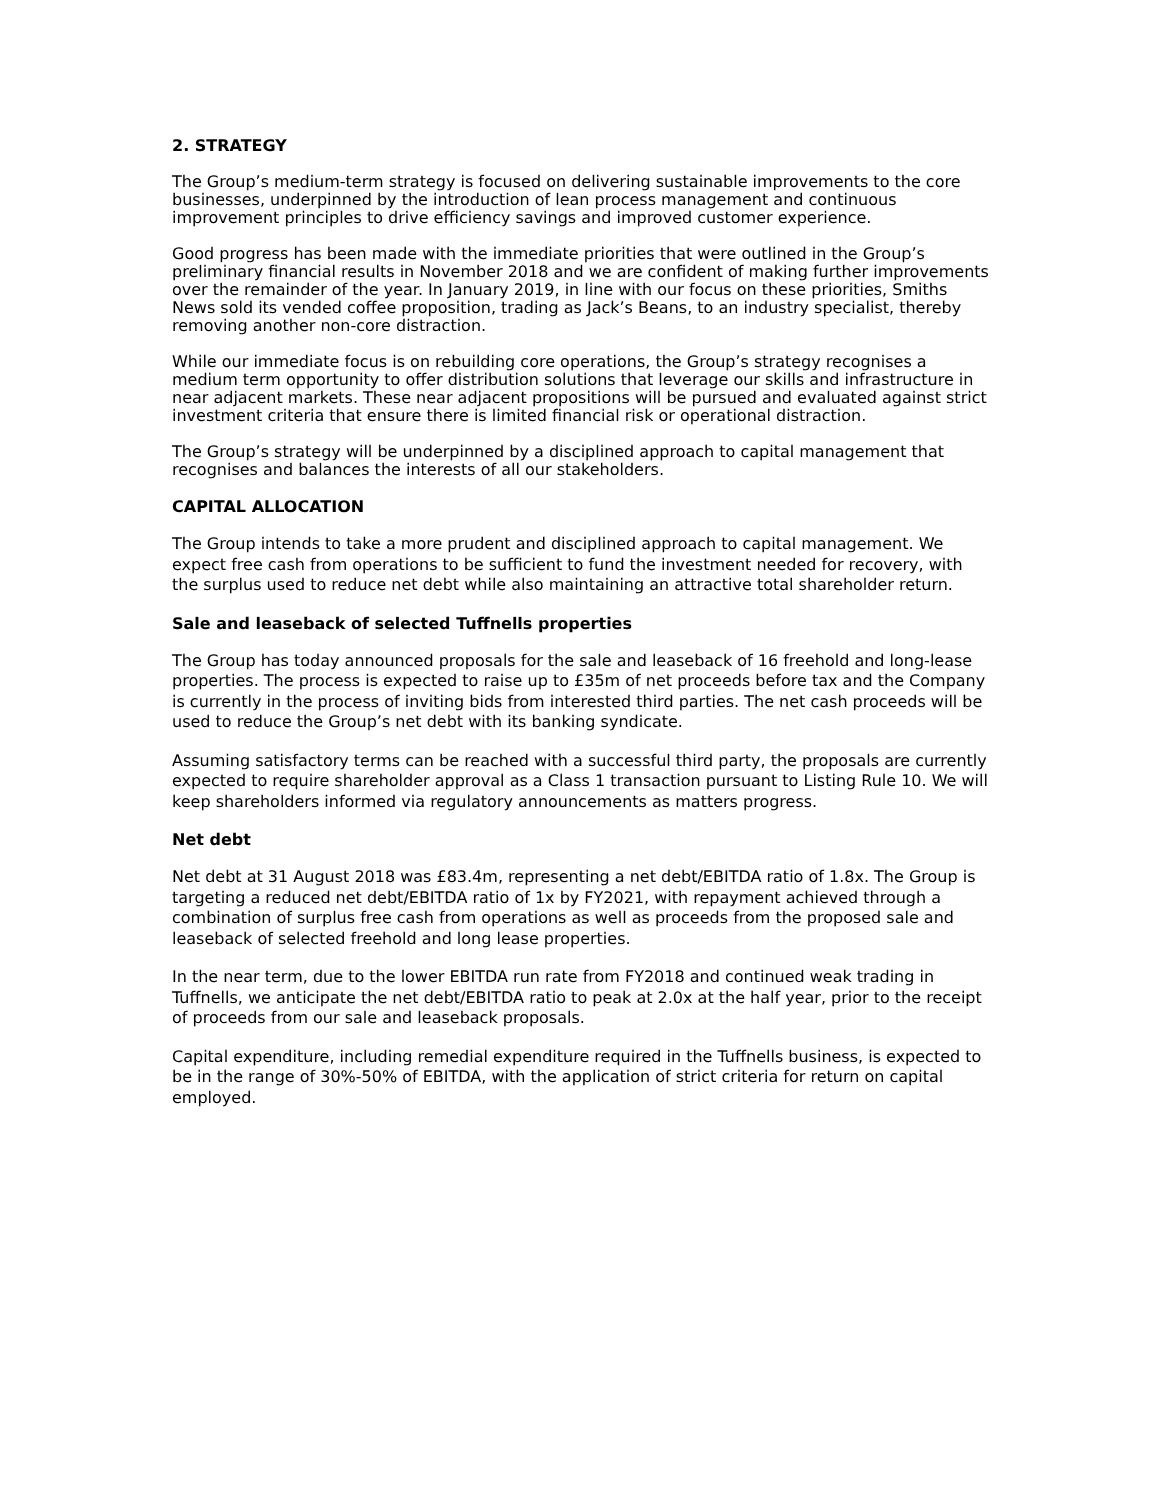2. STRATEGY
The Group’s medium-term strategy is focused on delivering sustainable improvements to the core businesses, underpinned by the introduction of lean process management and continuous improvement principles to drive efficiency savings and improved customer experience.
Good progress has been made with the immediate priorities that were outlined in the Group’s preliminary financial results in November 2018 and we are confident of making further improvements over the remainder of the year. In January 2019, in line with our focus on these priorities, Smiths News sold its vended coffee proposition, trading as Jack’s Beans, to an industry specialist, thereby removing another non-core distraction.
While our immediate focus is on rebuilding core operations, the Group’s strategy recognises a medium term opportunity to offer distribution solutions that leverage our skills and infrastructure in near adjacent markets. These near adjacent propositions will be pursued and evaluated against strict investment criteria that ensure there is limited financial risk or operational distraction.
The Group’s strategy will be underpinned by a disciplined approach to capital management that recognises and balances the interests of all our stakeholders.
CAPITAL ALLOCATION
The Group intends to take a more prudent and disciplined approach to capital management. We expect free cash from operations to be sufficient to fund the investment needed for recovery, with the surplus used to reduce net debt while also maintaining an attractive total shareholder return.
Sale and leaseback of selected Tuffnells properties
The Group has today announced proposals for the sale and leaseback of 16 freehold and long-lease properties. The process is expected to raise up to £35m of net proceeds before tax and the Company is currently in the process of inviting bids from interested third parties. The net cash proceeds will be used to reduce the Group’s net debt with its banking syndicate.
Assuming satisfactory terms can be reached with a successful third party, the proposals are currently expected to require shareholder approval as a Class 1 transaction pursuant to Listing Rule 10. We will keep shareholders informed via regulatory announcements as matters progress.
Net debt
Net debt at 31 August 2018 was £83.4m, representing a net debt/EBITDA ratio of 1.8x. The Group is targeting a reduced net debt/EBITDA ratio of 1x by FY2021, with repayment achieved through a combination of surplus free cash from operations as well as proceeds from the proposed sale and leaseback of selected freehold and long lease properties.
In the near term, due to the lower EBITDA run rate from FY2018 and continued weak trading in Tuffnells, we anticipate the net debt/EBITDA ratio to peak at 2.0x at the half year, prior to the receipt of proceeds from our sale and leaseback proposals.
Capital expenditure, including remedial expenditure required in the Tuffnells business, is expected to be in the range of 30%-50% of EBITDA, with the application of strict criteria for return on capital employed.